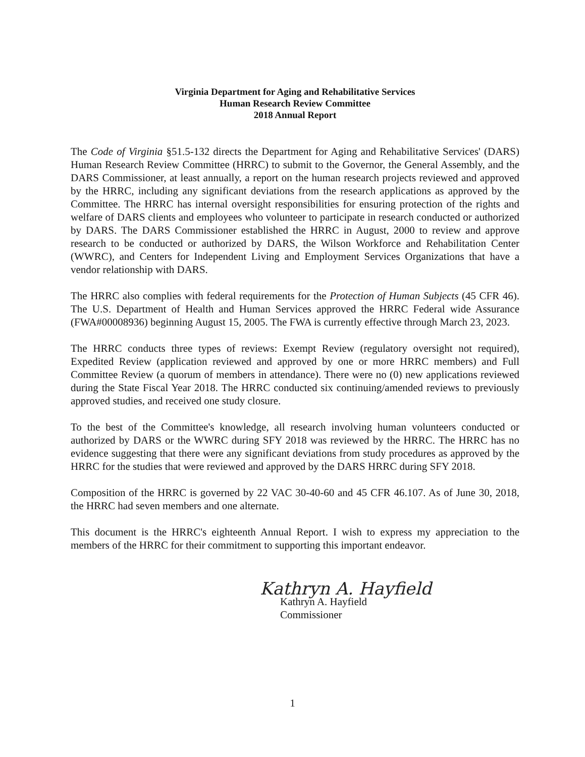Virginia Department for Aging and Rehabilitative Services
Human Research Review Committee
2018 Annual Report
The Code of Virginia §51.5-132 directs the Department for Aging and Rehabilitative Services' (DARS) Human Research Review Committee (HRRC) to submit to the Governor, the General Assembly, and the DARS Commissioner, at least annually, a report on the human research projects reviewed and approved by the HRRC, including any significant deviations from the research applications as approved by the Committee. The HRRC has internal oversight responsibilities for ensuring protection of the rights and welfare of DARS clients and employees who volunteer to participate in research conducted or authorized by DARS. The DARS Commissioner established the HRRC in August, 2000 to review and approve research to be conducted or authorized by DARS, the Wilson Workforce and Rehabilitation Center (WWRC), and Centers for Independent Living and Employment Services Organizations that have a vendor relationship with DARS.
The HRRC also complies with federal requirements for the Protection of Human Subjects (45 CFR 46). The U.S. Department of Health and Human Services approved the HRRC Federal wide Assurance (FWA#00008936) beginning August 15, 2005. The FWA is currently effective through March 23, 2023.
The HRRC conducts three types of reviews: Exempt Review (regulatory oversight not required), Expedited Review (application reviewed and approved by one or more HRRC members) and Full Committee Review (a quorum of members in attendance). There were no (0) new applications reviewed during the State Fiscal Year 2018. The HRRC conducted six continuing/amended reviews to previously approved studies, and received one study closure.
To the best of the Committee's knowledge, all research involving human volunteers conducted or authorized by DARS or the WWRC during SFY 2018 was reviewed by the HRRC. The HRRC has no evidence suggesting that there were any significant deviations from study procedures as approved by the HRRC for the studies that were reviewed and approved by the DARS HRRC during SFY 2018.
Composition of the HRRC is governed by 22 VAC 30-40-60 and 45 CFR 46.107. As of June 30, 2018, the HRRC had seven members and one alternate.
This document is the HRRC's eighteenth Annual Report. I wish to express my appreciation to the members of the HRRC for their commitment to supporting this important endeavor.
Kathryn A. Hayfield
Kathryn A. Hayfield
Commissioner
1